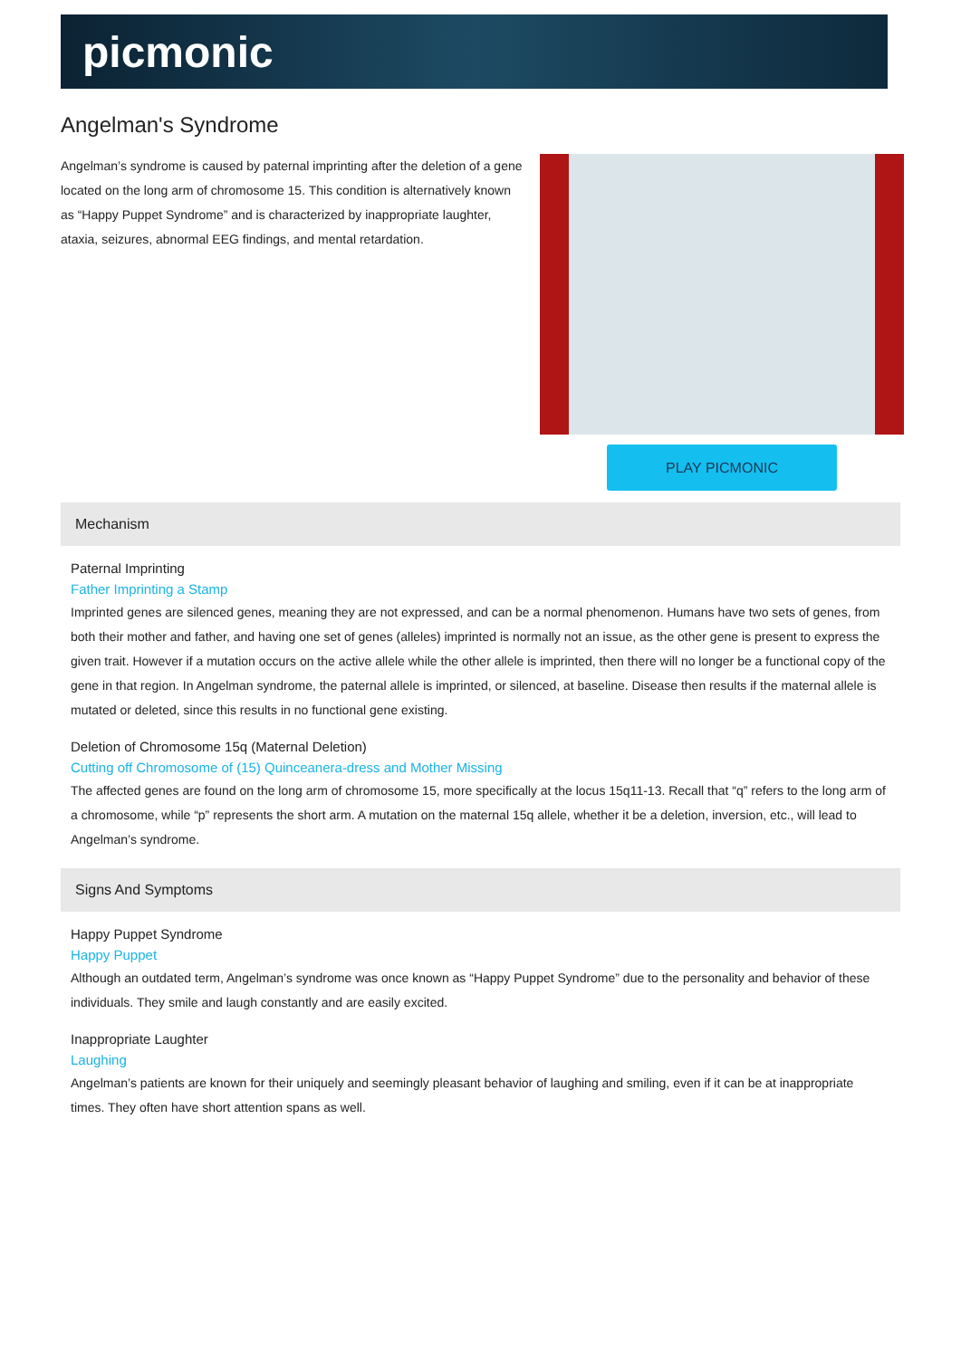picmonic
Angelman's Syndrome
Angelman’s syndrome is caused by paternal imprinting after the deletion of a gene located on the long arm of chromosome 15. This condition is alternatively known as “Happy Puppet Syndrome” and is characterized by inappropriate laughter, ataxia, seizures, abnormal EEG findings, and mental retardation.
PLAY PICMONIC
Mechanism
Paternal Imprinting
Father Imprinting a Stamp
Imprinted genes are silenced genes, meaning they are not expressed, and can be a normal phenomenon. Humans have two sets of genes, from both their mother and father, and having one set of genes (alleles) imprinted is normally not an issue, as the other gene is present to express the given trait. However if a mutation occurs on the active allele while the other allele is imprinted, then there will no longer be a functional copy of the gene in that region. In Angelman syndrome, the paternal allele is imprinted, or silenced, at baseline. Disease then results if the maternal allele is mutated or deleted, since this results in no functional gene existing.
Deletion of Chromosome 15q (Maternal Deletion)
Cutting off Chromosome of (15) Quinceanera-dress and Mother Missing
The affected genes are found on the long arm of chromosome 15, more specifically at the locus 15q11-13. Recall that “q” refers to the long arm of a chromosome, while “p” represents the short arm. A mutation on the maternal 15q allele, whether it be a deletion, inversion, etc., will lead to Angelman’s syndrome.
Signs And Symptoms
Happy Puppet Syndrome
Happy Puppet
Although an outdated term, Angelman’s syndrome was once known as “Happy Puppet Syndrome” due to the personality and behavior of these individuals. They smile and laugh constantly and are easily excited.
Inappropriate Laughter
Laughing
Angelman’s patients are known for their uniquely and seemingly pleasant behavior of laughing and smiling, even if it can be at inappropriate times. They often have short attention spans as well.